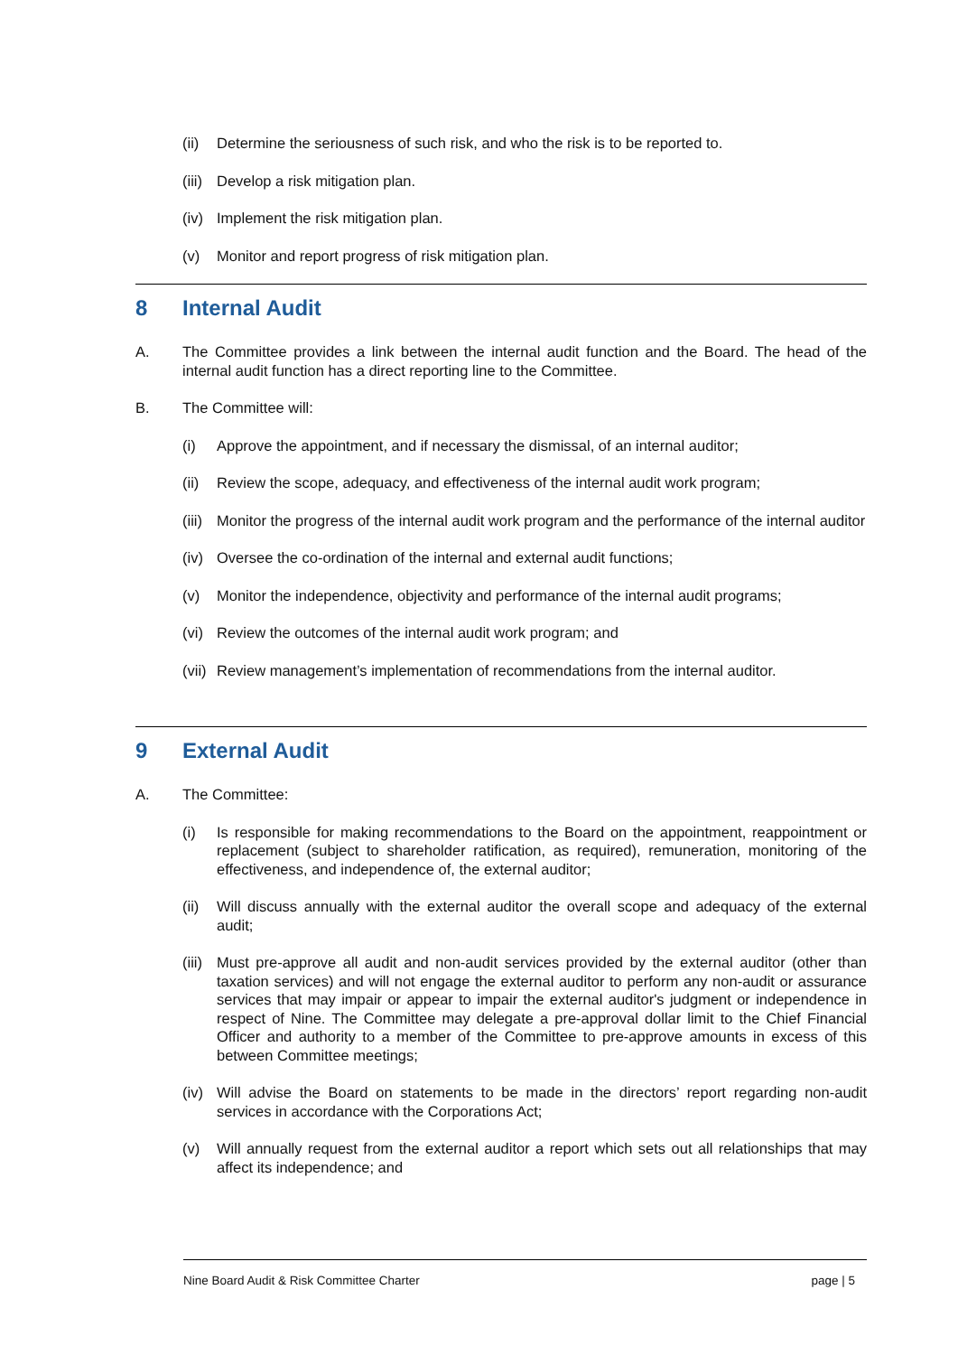(ii) Determine the seriousness of such risk, and who the risk is to be reported to.
(iii) Develop a risk mitigation plan.
(iv) Implement the risk mitigation plan.
(v) Monitor and report progress of risk mitigation plan.
8 Internal Audit
A. The Committee provides a link between the internal audit function and the Board. The head of the internal audit function has a direct reporting line to the Committee.
B. The Committee will:
(i) Approve the appointment, and if necessary the dismissal, of an internal auditor;
(ii) Review the scope, adequacy, and effectiveness of the internal audit work program;
(iii) Monitor the progress of the internal audit work program and the performance of the internal auditor
(iv) Oversee the co-ordination of the internal and external audit functions;
(v) Monitor the independence, objectivity and performance of the internal audit programs;
(vi) Review the outcomes of the internal audit work program; and
(vii) Review management’s implementation of recommendations from the internal auditor.
9 External Audit
A. The Committee:
(i) Is responsible for making recommendations to the Board on the appointment, reappointment or replacement (subject to shareholder ratification, as required), remuneration, monitoring of the effectiveness, and independence of, the external auditor;
(ii) Will discuss annually with the external auditor the overall scope and adequacy of the external audit;
(iii) Must pre-approve all audit and non-audit services provided by the external auditor (other than taxation services) and will not engage the external auditor to perform any non-audit or assurance services that may impair or appear to impair the external auditor's judgment or independence in respect of Nine. The Committee may delegate a pre-approval dollar limit to the Chief Financial Officer and authority to a member of the Committee to pre-approve amounts in excess of this between Committee meetings;
(iv) Will advise the Board on statements to be made in the directors’ report regarding non-audit services in accordance with the Corporations Act;
(v) Will annually request from the external auditor a report which sets out all relationships that may affect its independence; and
Nine Board Audit & Risk Committee Charter page | 5